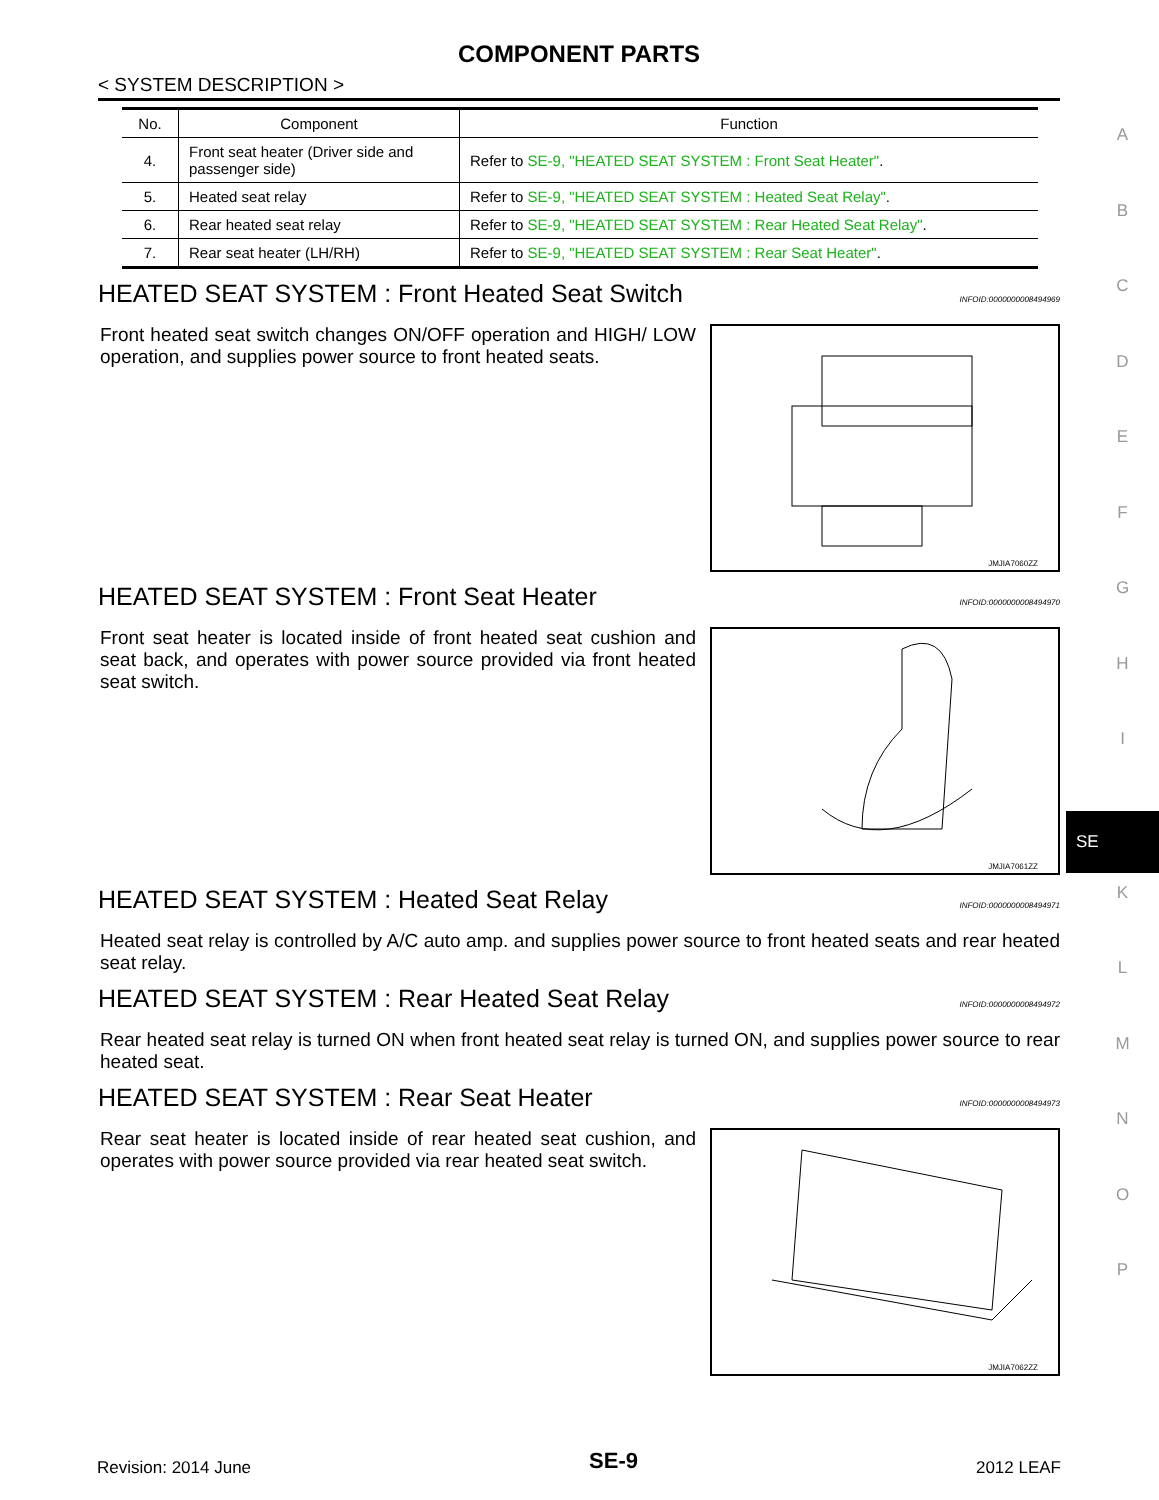COMPONENT PARTS
< SYSTEM DESCRIPTION >
| No. | Component | Function |
| --- | --- | --- |
| 4. | Front seat heater (Driver side and passenger side) | Refer to SE-9, "HEATED SEAT SYSTEM : Front Seat Heater" . |
| 5. | Heated seat relay | Refer to SE-9, "HEATED SEAT SYSTEM : Heated Seat Relay" . |
| 6. | Rear heated seat relay | Refer to SE-9, "HEATED SEAT SYSTEM : Rear Heated Seat Relay" . |
| 7. | Rear seat heater (LH/RH) | Refer to SE-9, "HEATED SEAT SYSTEM : Rear Seat Heater" . |
HEATED SEAT SYSTEM : Front Heated Seat Switch INFOID:0000000008494969
Front heated seat switch changes ON/OFF operation and HIGH/ LOW operation, and supplies power source to front heated seats.
JMJIA7060ZZ
HEATED SEAT SYSTEM : Front Seat Heater INFOID:0000000008494970
Front seat heater is located inside of front heated seat cushion and seat back, and operates with power source provided via front heated seat switch.
JMJIA7061ZZ
HEATED SEAT SYSTEM : Heated Seat Relay INFOID:0000000008494971
Heated seat relay is controlled by A/C auto amp. and supplies power source to front heated seats and rear heated seat relay.
HEATED SEAT SYSTEM : Rear Heated Seat Relay INFOID:0000000008494972
Rear heated seat relay is turned ON when front heated seat relay is turned ON, and supplies power source to rear heated seat.
HEATED SEAT SYSTEM : Rear Seat Heater INFOID:0000000008494973
Rear seat heater is located inside of rear heated seat cushion, and operates with power source provided via rear heated seat switch.
JMJIA7062ZZ
A
B
C
D
E
F
G
H
I
SE
K
L
M
N
O
P
Revision: 2014 June SE-9 2012 LEAF